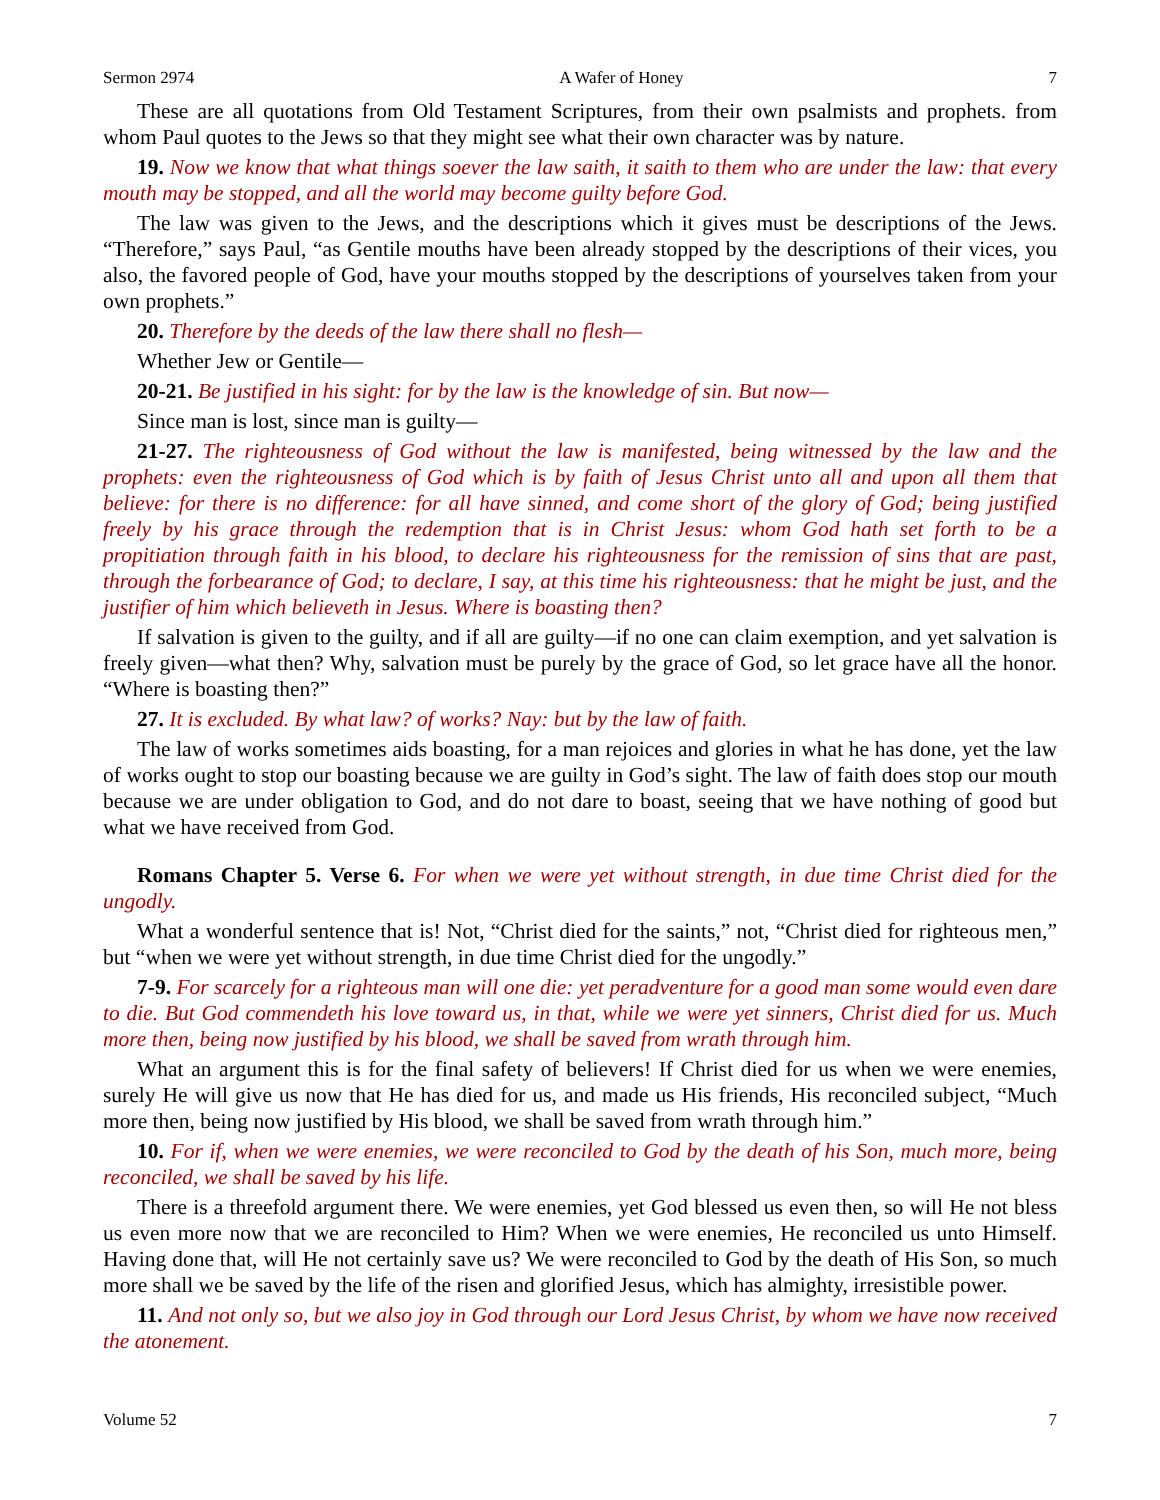Sermon 2974 A Wafer of Honey 7
These are all quotations from Old Testament Scriptures, from their own psalmists and prophets. from whom Paul quotes to the Jews so that they might see what their own character was by nature.
19. Now we know that what things soever the law saith, it saith to them who are under the law: that every mouth may be stopped, and all the world may become guilty before God.
The law was given to the Jews, and the descriptions which it gives must be descriptions of the Jews. “Therefore,” says Paul, “as Gentile mouths have been already stopped by the descriptions of their vices, you also, the favored people of God, have your mouths stopped by the descriptions of yourselves taken from your own prophets.”
20. Therefore by the deeds of the law there shall no flesh—
Whether Jew or Gentile—
20-21. Be justified in his sight: for by the law is the knowledge of sin. But now—
Since man is lost, since man is guilty—
21-27. The righteousness of God without the law is manifested, being witnessed by the law and the prophets: even the righteousness of God which is by faith of Jesus Christ unto all and upon all them that believe: for there is no difference: for all have sinned, and come short of the glory of God; being justified freely by his grace through the redemption that is in Christ Jesus: whom God hath set forth to be a propitiation through faith in his blood, to declare his righteousness for the remission of sins that are past, through the forbearance of God; to declare, I say, at this time his righteousness: that he might be just, and the justifier of him which believeth in Jesus. Where is boasting then?
If salvation is given to the guilty, and if all are guilty—if no one can claim exemption, and yet salvation is freely given—what then? Why, salvation must be purely by the grace of God, so let grace have all the honor. “Where is boasting then?”
27. It is excluded. By what law? of works? Nay: but by the law of faith.
The law of works sometimes aids boasting, for a man rejoices and glories in what he has done, yet the law of works ought to stop our boasting because we are guilty in God’s sight. The law of faith does stop our mouth because we are under obligation to God, and do not dare to boast, seeing that we have nothing of good but what we have received from God.
Romans Chapter 5. Verse 6. For when we were yet without strength, in due time Christ died for the ungodly.
What a wonderful sentence that is! Not, “Christ died for the saints,” not, “Christ died for righteous men,” but “when we were yet without strength, in due time Christ died for the ungodly.”
7-9. For scarcely for a righteous man will one die: yet peradventure for a good man some would even dare to die. But God commendeth his love toward us, in that, while we were yet sinners, Christ died for us. Much more then, being now justified by his blood, we shall be saved from wrath through him.
What an argument this is for the final safety of believers! If Christ died for us when we were enemies, surely He will give us now that He has died for us, and made us His friends, His reconciled subject, “Much more then, being now justified by His blood, we shall be saved from wrath through him.”
10. For if, when we were enemies, we were reconciled to God by the death of his Son, much more, being reconciled, we shall be saved by his life.
There is a threefold argument there. We were enemies, yet God blessed us even then, so will He not bless us even more now that we are reconciled to Him? When we were enemies, He reconciled us unto Himself. Having done that, will He not certainly save us? We were reconciled to God by the death of His Son, so much more shall we be saved by the life of the risen and glorified Jesus, which has almighty, irresistible power.
11. And not only so, but we also joy in God through our Lord Jesus Christ, by whom we have now received the atonement.
Volume 52 7